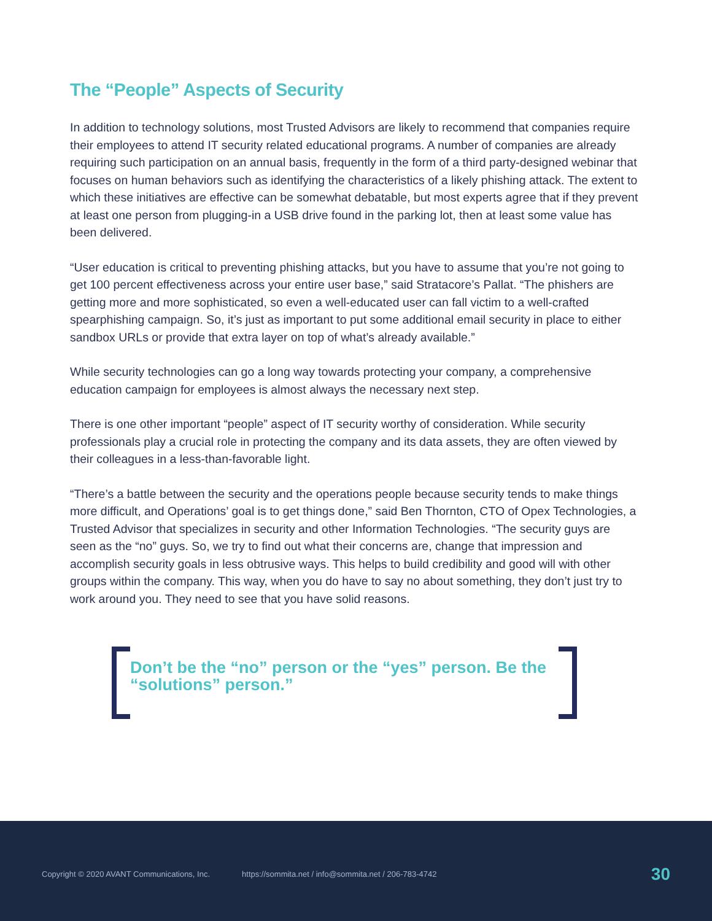The “People” Aspects of Security
In addition to technology solutions, most Trusted Advisors are likely to recommend that companies require their employees to attend IT security related educational programs. A number of companies are already requiring such participation on an annual basis, frequently in the form of a third party-designed webinar that focuses on human behaviors such as identifying the characteristics of a likely phishing attack. The extent to which these initiatives are effective can be somewhat debatable, but most experts agree that if they prevent at least one person from plugging-in a USB drive found in the parking lot, then at least some value has been delivered.
“User education is critical to preventing phishing attacks, but you have to assume that you’re not going to get 100 percent effectiveness across your entire user base,” said Stratacore’s Pallat. “The phishers are getting more and more sophisticated, so even a well-educated user can fall victim to a well-crafted spearphishing campaign. So, it’s just as important to put some additional email security in place to either sandbox URLs or provide that extra layer on top of what’s already available.”
While security technologies can go a long way towards protecting your company, a comprehensive education campaign for employees is almost always the necessary next step.
There is one other important “people” aspect of IT security worthy of consideration. While security professionals play a crucial role in protecting the company and its data assets, they are often viewed by their colleagues in a less-than-favorable light.
“There’s a battle between the security and the operations people because security tends to make things more difficult, and Operations’ goal is to get things done,” said Ben Thornton, CTO of Opex Technologies, a Trusted Advisor that specializes in security and other Information Technologies. “The security guys are seen as the “no” guys. So, we try to find out what their concerns are, change that impression and accomplish security goals in less obtrusive ways. This helps to build credibility and good will with other groups within the company. This way, when you do have to say no about something, they don’t just try to work around you. They need to see that you have solid reasons.
Don’t be the “no” person or the “yes” person. Be the “solutions” person.”
Copyright © 2020 AVANT Communications, Inc. https://sommita.net / info@sommita.net / 206-783-4742 30